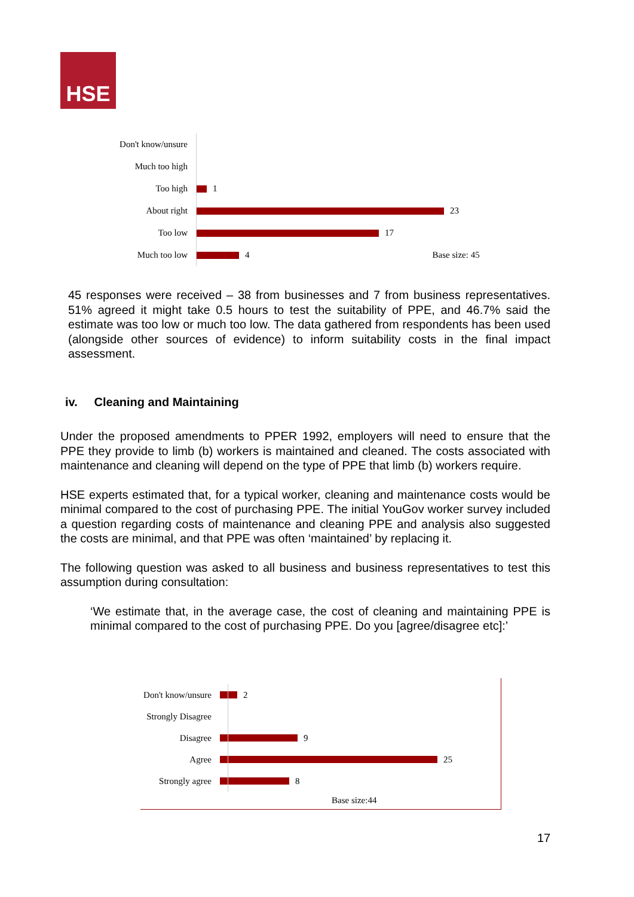HSE
Don't know/unsure
Much too high
Too high 1
About right 23
Too low 17
Much too low 4 Base size: 45
45 responses were received – 38 from businesses and 7 from business representatives. 51% agreed it might take 0.5 hours to test the suitability of PPE, and 46.7% said the estimate was too low or much too low. The data gathered from respondents has been used (alongside other sources of evidence) to inform suitability costs in the final impact assessment.
iv. Cleaning and Maintaining
Under the proposed amendments to PPER 1992, employers will need to ensure that the PPE they provide to limb (b) workers is maintained and cleaned. The costs associated with maintenance and cleaning will depend on the type of PPE that limb (b) workers require.
HSE experts estimated that, for a typical worker, cleaning and maintenance costs would be minimal compared to the cost of purchasing PPE. The initial YouGov worker survey included a question regarding costs of maintenance and cleaning PPE and analysis also suggested the costs are minimal, and that PPE was often ‘maintained’ by replacing it.
The following question was asked to all business and business representatives to test this assumption during consultation:
‘We estimate that, in the average case, the cost of cleaning and maintaining PPE is minimal compared to the cost of purchasing PPE. Do you [agree/disagree etc]:’
Don't know/unsure 2
Strongly Disagree
Disagree 9
Agree 25
Strongly agree 8
Base size:44
17